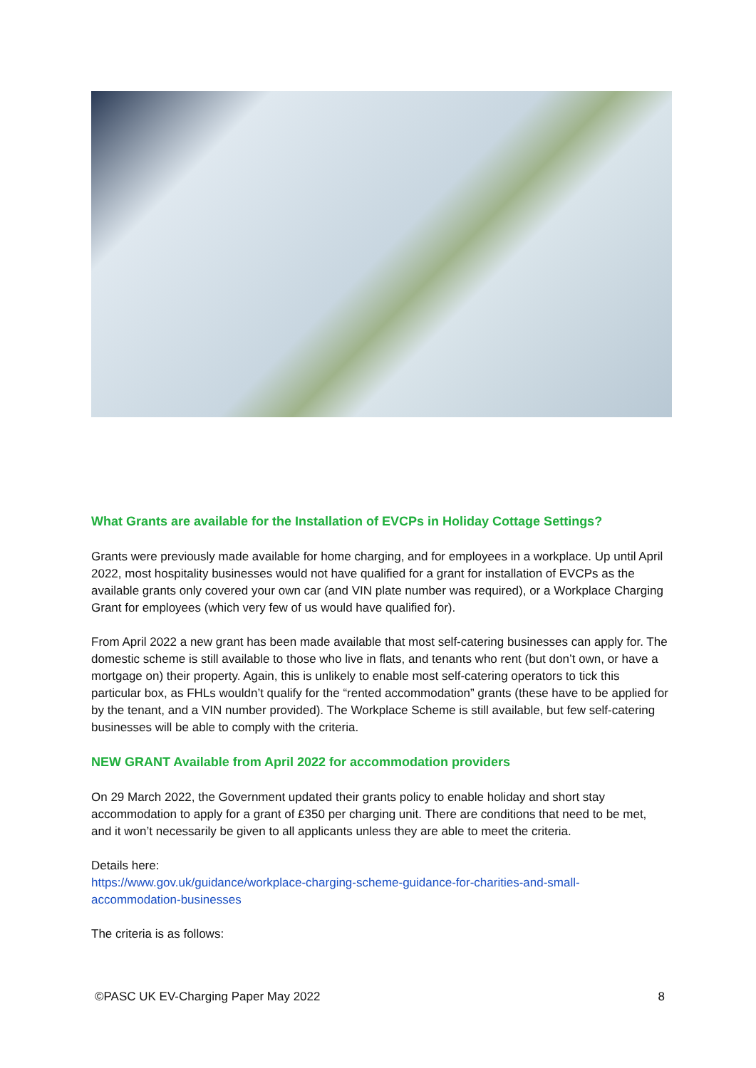What Grants are available for the Installation of EVCPs in Holiday Cottage Settings?
Grants were previously made available for home charging, and for employees in a workplace. Up until April 2022, most hospitality businesses would not have qualified for a grant for installation of EVCPs as the available grants only covered your own car (and VIN plate number was required), or a Workplace Charging Grant for employees (which very few of us would have qualified for).
From April 2022 a new grant has been made available that most self-catering businesses can apply for. The domestic scheme is still available to those who live in flats, and tenants who rent (but don’t own, or have a mortgage on) their property. Again, this is unlikely to enable most self-catering operators to tick this particular box, as FHLs wouldn’t qualify for the “rented accommodation” grants (these have to be applied for by the tenant, and a VIN number provided). The Workplace Scheme is still available, but few self-catering businesses will be able to comply with the criteria.
NEW GRANT Available from April 2022 for accommodation providers
On 29 March 2022, the Government updated their grants policy to enable holiday and short stay accommodation to apply for a grant of £350 per charging unit. There are conditions that need to be met, and it won’t necessarily be given to all applicants unless they are able to meet the criteria.
Details here:
https://www.gov.uk/guidance/workplace-charging-scheme-guidance-for-charities-and-small-accommodation-businesses
The criteria is as follows:
©PASC UK EV-Charging Paper May 2022 8